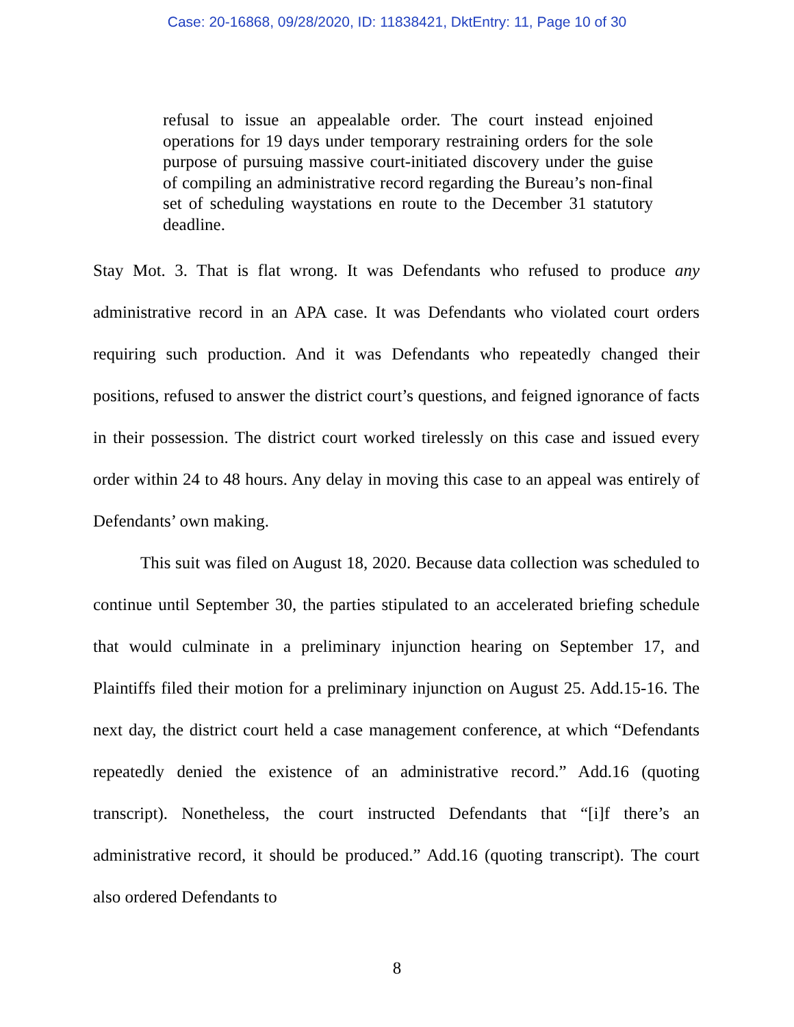Case: 20-16868, 09/28/2020, ID: 11838421, DktEntry: 11, Page 10 of 30
refusal to issue an appealable order. The court instead enjoined operations for 19 days under temporary restraining orders for the sole purpose of pursuing massive court-initiated discovery under the guise of compiling an administrative record regarding the Bureau’s non-final set of scheduling waystations en route to the December 31 statutory deadline.
Stay Mot. 3. That is flat wrong. It was Defendants who refused to produce any administrative record in an APA case. It was Defendants who violated court orders requiring such production. And it was Defendants who repeatedly changed their positions, refused to answer the district court’s questions, and feigned ignorance of facts in their possession. The district court worked tirelessly on this case and issued every order within 24 to 48 hours. Any delay in moving this case to an appeal was entirely of Defendants’ own making.
This suit was filed on August 18, 2020. Because data collection was scheduled to continue until September 30, the parties stipulated to an accelerated briefing schedule that would culminate in a preliminary injunction hearing on September 17, and Plaintiffs filed their motion for a preliminary injunction on August 25. Add.15-16. The next day, the district court held a case management conference, at which “Defendants repeatedly denied the existence of an administrative record.” Add.16 (quoting transcript). Nonetheless, the court instructed Defendants that “[i]f there’s an administrative record, it should be produced.” Add.16 (quoting transcript). The court also ordered Defendants to
8